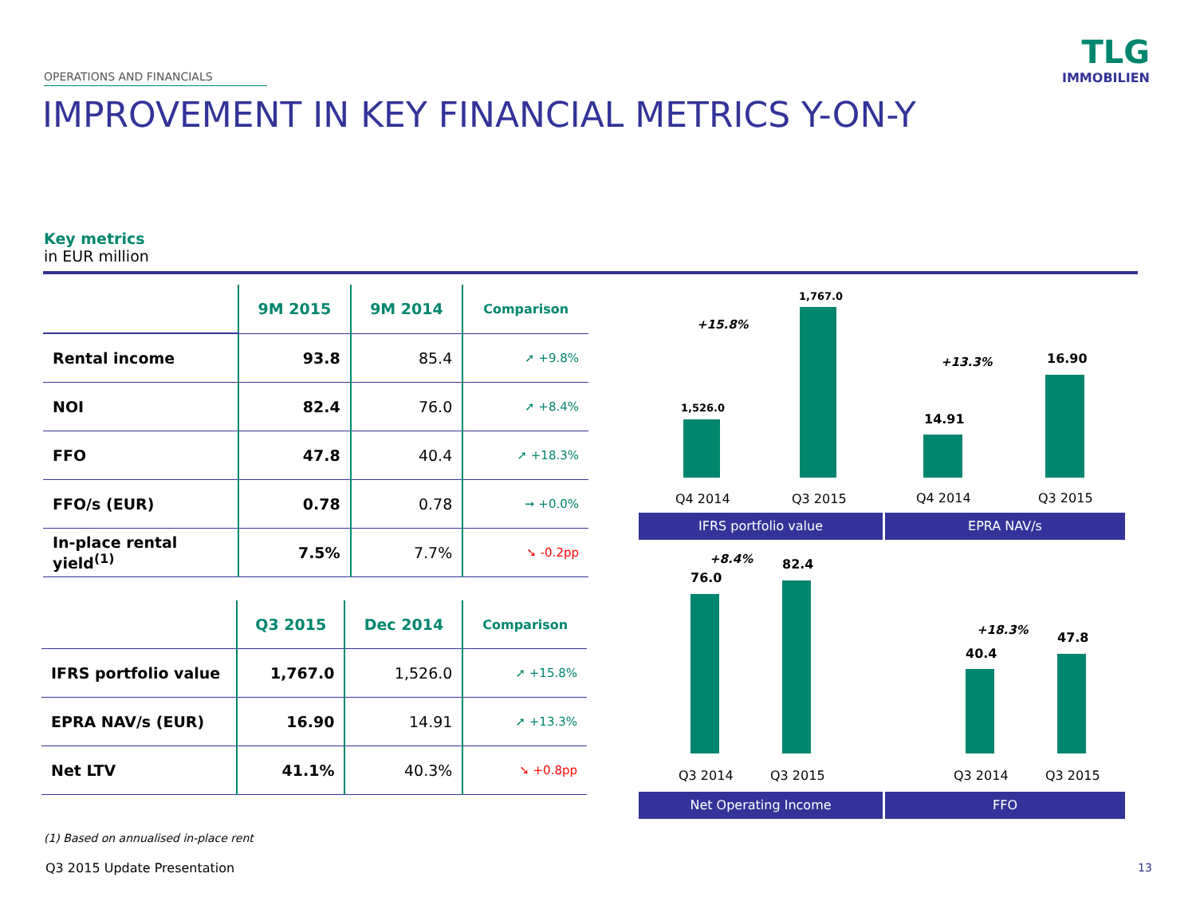OPERATIONS AND FINANCIALS
TLG
IMMOBILIEN
IMPROVEMENT IN KEY FINANCIAL METRICS Y-ON-Y
Key metrics
in EUR million
| | 9M 2015 | 9M 2014 | Comparison |
| --- | --- | --- | --- |
| Rental income | 93.8 | 85.4 | ➚ +9.8% |
| NOI | 82.4 | 76.0 | ➚ +8.4% |
| FFO | 47.8 | 40.4 | ➚ +18.3% |
| FFO/s (EUR) | 0.78 | 0.78 | ➞ +0.0% |
| In-place rental yield<sup>(1)</sup> | 7.5% | 7.7% | ➘ -0.2pp |
| | Q3 2015 | Dec 2014 | Comparison |
| --- | --- | --- | --- |
| IFRS portfolio value | 1,767.0 | 1,526.0 | ➚ +15.8% |
| EPRA NAV/s (EUR) | 16.90 | 14.91 | ➚ +13.3% |
| Net LTV | 41.1% | 40.3% | ➘ +0.8pp |
1,767.0
+15.8%
1,526.0
+13.3% 16.90
14.91
Q4 2014 Q3 2015 Q4 2014 Q3 2015
IFRS portfolio value EPRA NAV/s
+8.4% 82.4
76.0
+18.3%
47.8
40.4
Q3 2014 Q3 2015 Q3 2014 Q3 2015
Net Operating Income FFO
(1) Based on annualised in-place rent
Q3 2015 Update Presentation 13